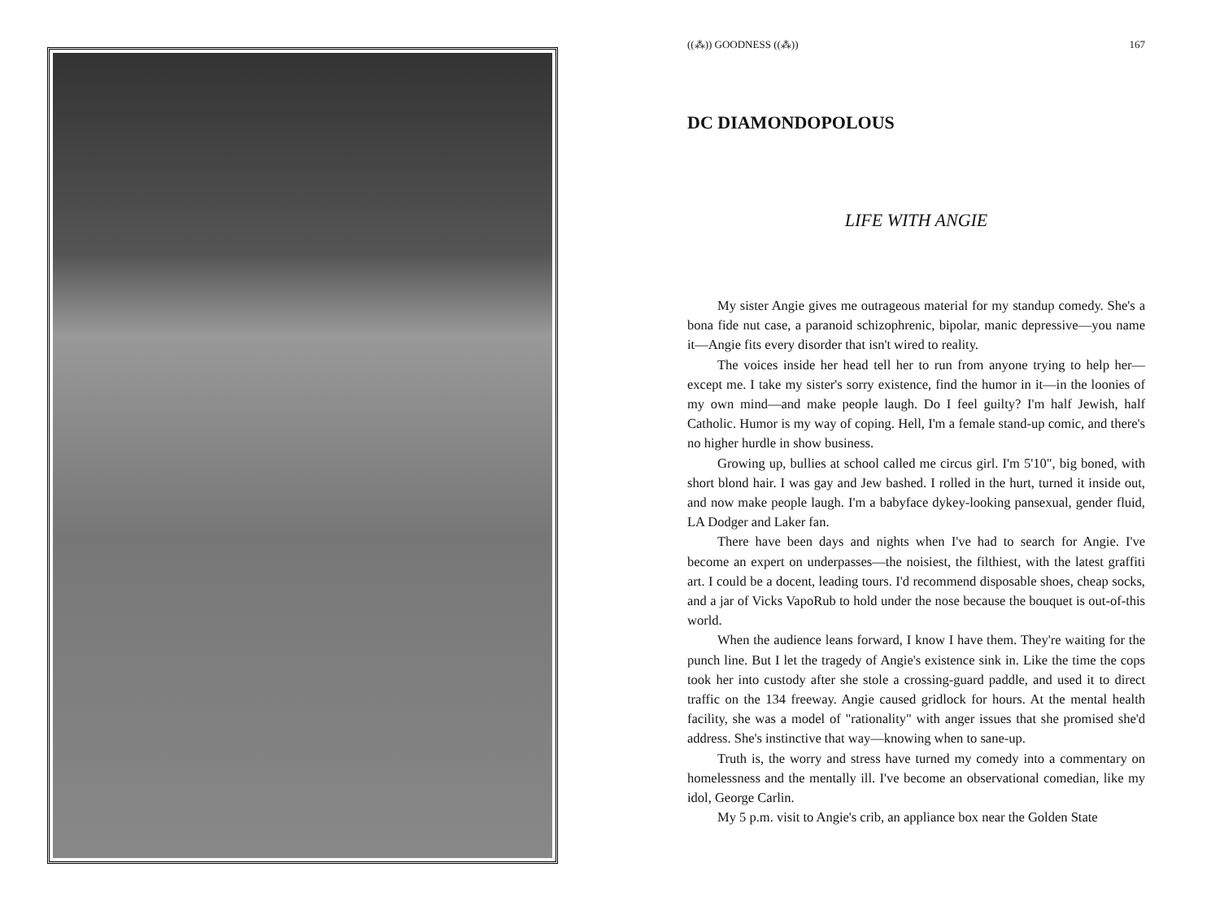((⁂)) GOODNESS ((⁂)) 167
DC DIAMONDOPOLOUS
LIFE WITH ANGIE
My sister Angie gives me outrageous material for my standup comedy. She's a bona fide nut case, a paranoid schizophrenic, bipolar, manic depressive—you name it—Angie fits every disorder that isn't wired to reality.
The voices inside her head tell her to run from anyone trying to help her—except me. I take my sister's sorry existence, find the humor in it—in the loonies of my own mind—and make people laugh. Do I feel guilty? I'm half Jewish, half Catholic. Humor is my way of coping. Hell, I'm a female stand-up comic, and there's no higher hurdle in show business.
Growing up, bullies at school called me circus girl. I'm 5'10", big boned, with short blond hair. I was gay and Jew bashed. I rolled in the hurt, turned it inside out, and now make people laugh. I'm a babyface dykey-looking pansexual, gender fluid, LA Dodger and Laker fan.
There have been days and nights when I've had to search for Angie. I've become an expert on underpasses—the noisiest, the filthiest, with the latest graffiti art. I could be a docent, leading tours. I'd recommend disposable shoes, cheap socks, and a jar of Vicks VapoRub to hold under the nose because the bouquet is out-of-this world.
When the audience leans forward, I know I have them. They're waiting for the punch line. But I let the tragedy of Angie's existence sink in. Like the time the cops took her into custody after she stole a crossing-guard paddle, and used it to direct traffic on the 134 freeway. Angie caused gridlock for hours. At the mental health facility, she was a model of "rationality" with anger issues that she promised she'd address. She's instinctive that way—knowing when to sane-up.
Truth is, the worry and stress have turned my comedy into a commentary on homelessness and the mentally ill. I've become an observational comedian, like my idol, George Carlin.
My 5 p.m. visit to Angie's crib, an appliance box near the Golden State